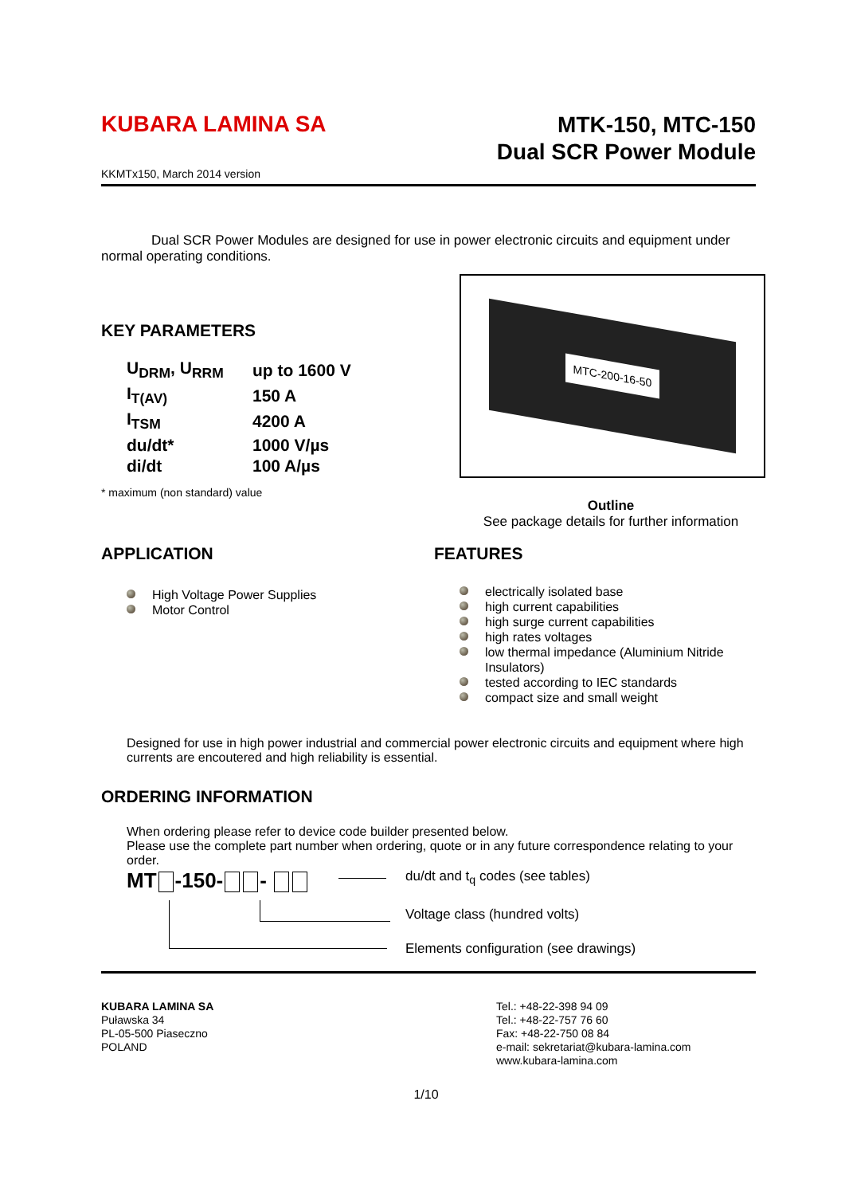KUBARA LAMINA SA
MTK-150, MTC-150
Dual SCR Power Module
KKMTx150, March 2014 version
Dual SCR Power Modules are designed for use in power electronic circuits and equipment under normal operating conditions.
KEY PARAMETERS
| U<sub>DRM</sub>, U<sub>RRM</sub> | up to 1600 V |
| I<sub>T(AV)</sub> | 150 A |
| I<sub>TSM</sub> | 4200 A |
| du/dt* | 1000 V/µs |
| di/dt | 100 A/µs |
* maximum (non standard) value
MTC-200-16-50
Outline
See package details for further information
APPLICATION
High Voltage Power Supplies
Motor Control
FEATURES
electrically isolated base
high current capabilities
high surge current capabilities
high rates voltages
low thermal impedance (Aluminium Nitride Insulators)
tested according to IEC standards
compact size and small weight
Designed for use in high power industrial and commercial power electronic circuits and equipment where high currents are encoutered and high reliability is essential.
ORDERING INFORMATION
When ordering please refer to device code builder presented below.
Please use the complete part number when ordering, quote or in any future correspondence relating to your order.
MT -150- -
du/dt and t<sub>q</sub> codes (see tables)
Voltage class (hundred volts)
Elements configuration (see drawings)
KUBARA LAMINA SA
Puławska 34
PL-05-500 Piaseczno
POLAND
Tel.: +48-22-398 94 09
Tel.: +48-22-757 76 60
Fax: +48-22-750 08 84
e-mail: sekretariat@kubara-lamina.com
www.kubara-lamina.com
1/10